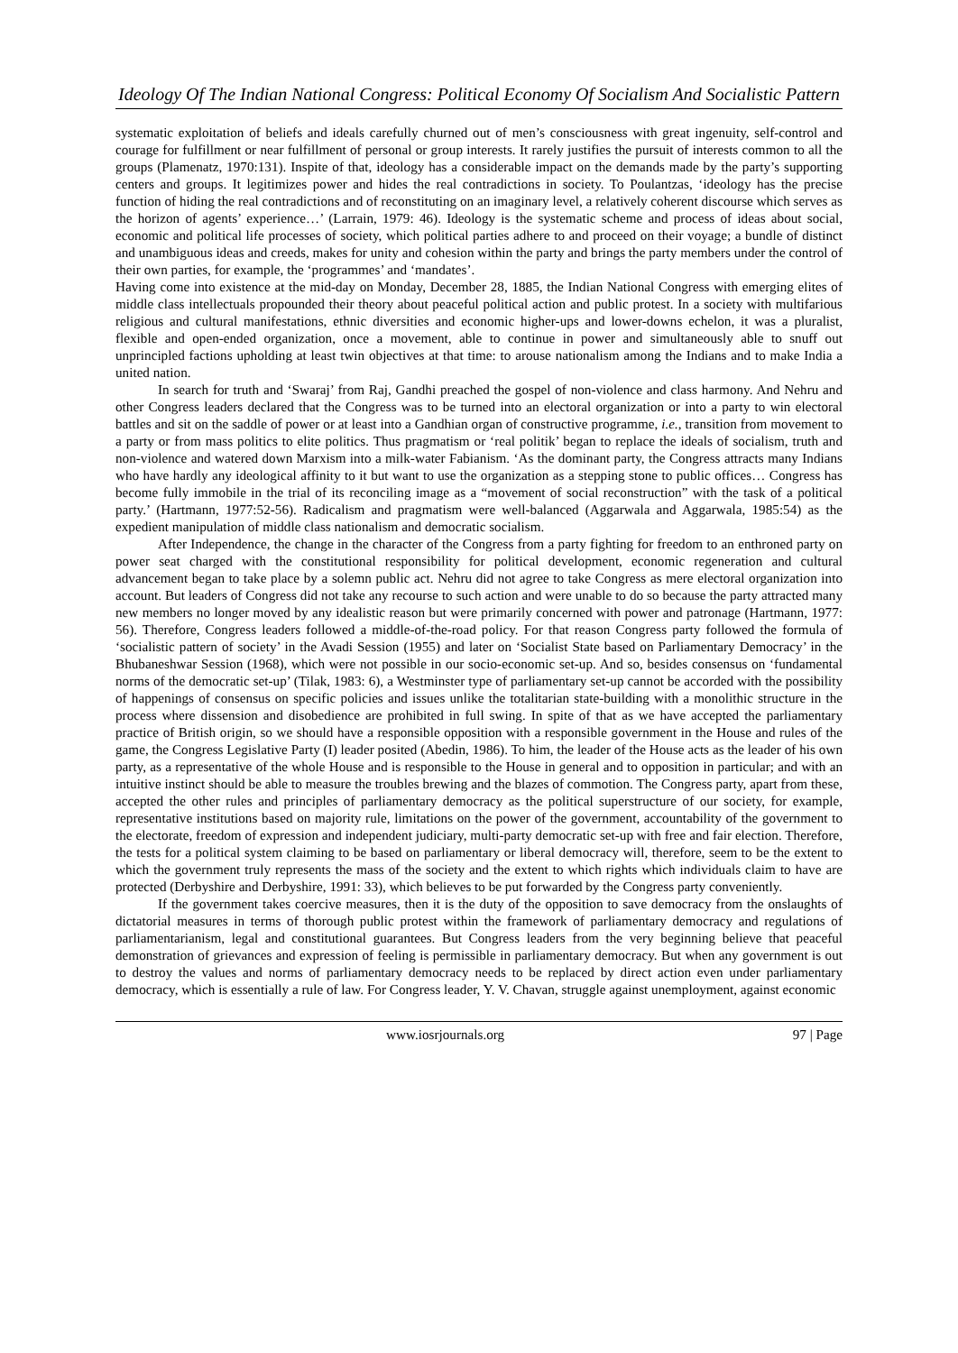Ideology Of The Indian National Congress: Political Economy Of Socialism And Socialistic Pattern
systematic exploitation of beliefs and ideals carefully churned out of men’s consciousness with great ingenuity, self-control and courage for fulfillment or near fulfillment of personal or group interests. It rarely justifies the pursuit of interests common to all the groups (Plamenatz, 1970:131). Inspite of that, ideology has a considerable impact on the demands made by the party’s supporting centers and groups. It legitimizes power and hides the real contradictions in society. To Poulantzas, ‘ideology has the precise function of hiding the real contradictions and of reconstituting on an imaginary level, a relatively coherent discourse which serves as the horizon of agents’ experience…’ (Larrain, 1979: 46). Ideology is the systematic scheme and process of ideas about social, economic and political life processes of society, which political parties adhere to and proceed on their voyage; a bundle of distinct and unambiguous ideas and creeds, makes for unity and cohesion within the party and brings the party members under the control of their own parties, for example, the ‘programmes’ and ‘mandates’.
Having come into existence at the mid-day on Monday, December 28, 1885, the Indian National Congress with emerging elites of middle class intellectuals propounded their theory about peaceful political action and public protest. In a society with multifarious religious and cultural manifestations, ethnic diversities and economic higher-ups and lower-downs echelon, it was a pluralist, flexible and open-ended organization, once a movement, able to continue in power and simultaneously able to snuff out unprincipled factions upholding at least twin objectives at that time: to arouse nationalism among the Indians and to make India a united nation.
In search for truth and ‘Swaraj’ from Raj, Gandhi preached the gospel of non-violence and class harmony. And Nehru and other Congress leaders declared that the Congress was to be turned into an electoral organization or into a party to win electoral battles and sit on the saddle of power or at least into a Gandhian organ of constructive programme, i.e., transition from movement to a party or from mass politics to elite politics. Thus pragmatism or ‘real politik’ began to replace the ideals of socialism, truth and non-violence and watered down Marxism into a milk-water Fabianism. ‘As the dominant party, the Congress attracts many Indians who have hardly any ideological affinity to it but want to use the organization as a stepping stone to public offices… Congress has become fully immobile in the trial of its reconciling image as a “movement of social reconstruction” with the task of a political party.’ (Hartmann, 1977:52-56). Radicalism and pragmatism were well-balanced (Aggarwala and Aggarwala, 1985:54) as the expedient manipulation of middle class nationalism and democratic socialism.
After Independence, the change in the character of the Congress from a party fighting for freedom to an enthroned party on power seat charged with the constitutional responsibility for political development, economic regeneration and cultural advancement began to take place by a solemn public act. Nehru did not agree to take Congress as mere electoral organization into account. But leaders of Congress did not take any recourse to such action and were unable to do so because the party attracted many new members no longer moved by any idealistic reason but were primarily concerned with power and patronage (Hartmann, 1977: 56). Therefore, Congress leaders followed a middle-of-the-road policy. For that reason Congress party followed the formula of ‘socialistic pattern of society’ in the Avadi Session (1955) and later on ‘Socialist State based on Parliamentary Democracy’ in the Bhubaneshwar Session (1968), which were not possible in our socio-economic set-up. And so, besides consensus on ‘fundamental norms of the democratic set-up’ (Tilak, 1983: 6), a Westminster type of parliamentary set-up cannot be accorded with the possibility of happenings of consensus on specific policies and issues unlike the totalitarian state-building with a monolithic structure in the process where dissension and disobedience are prohibited in full swing. In spite of that as we have accepted the parliamentary practice of British origin, so we should have a responsible opposition with a responsible government in the House and rules of the game, the Congress Legislative Party (I) leader posited (Abedin, 1986). To him, the leader of the House acts as the leader of his own party, as a representative of the whole House and is responsible to the House in general and to opposition in particular; and with an intuitive instinct should be able to measure the troubles brewing and the blazes of commotion. The Congress party, apart from these, accepted the other rules and principles of parliamentary democracy as the political superstructure of our society, for example, representative institutions based on majority rule, limitations on the power of the government, accountability of the government to the electorate, freedom of expression and independent judiciary, multi-party democratic set-up with free and fair election. Therefore, the tests for a political system claiming to be based on parliamentary or liberal democracy will, therefore, seem to be the extent to which the government truly represents the mass of the society and the extent to which rights which individuals claim to have are protected (Derbyshire and Derbyshire, 1991: 33), which believes to be put forwarded by the Congress party conveniently.
If the government takes coercive measures, then it is the duty of the opposition to save democracy from the onslaughts of dictatorial measures in terms of thorough public protest within the framework of parliamentary democracy and regulations of parliamentarianism, legal and constitutional guarantees. But Congress leaders from the very beginning believe that peaceful demonstration of grievances and expression of feeling is permissible in parliamentary democracy. But when any government is out to destroy the values and norms of parliamentary democracy needs to be replaced by direct action even under parliamentary democracy, which is essentially a rule of law. For Congress leader, Y. V. Chavan, struggle against unemployment, against economic
www.iosrjournals.org 97 | Page